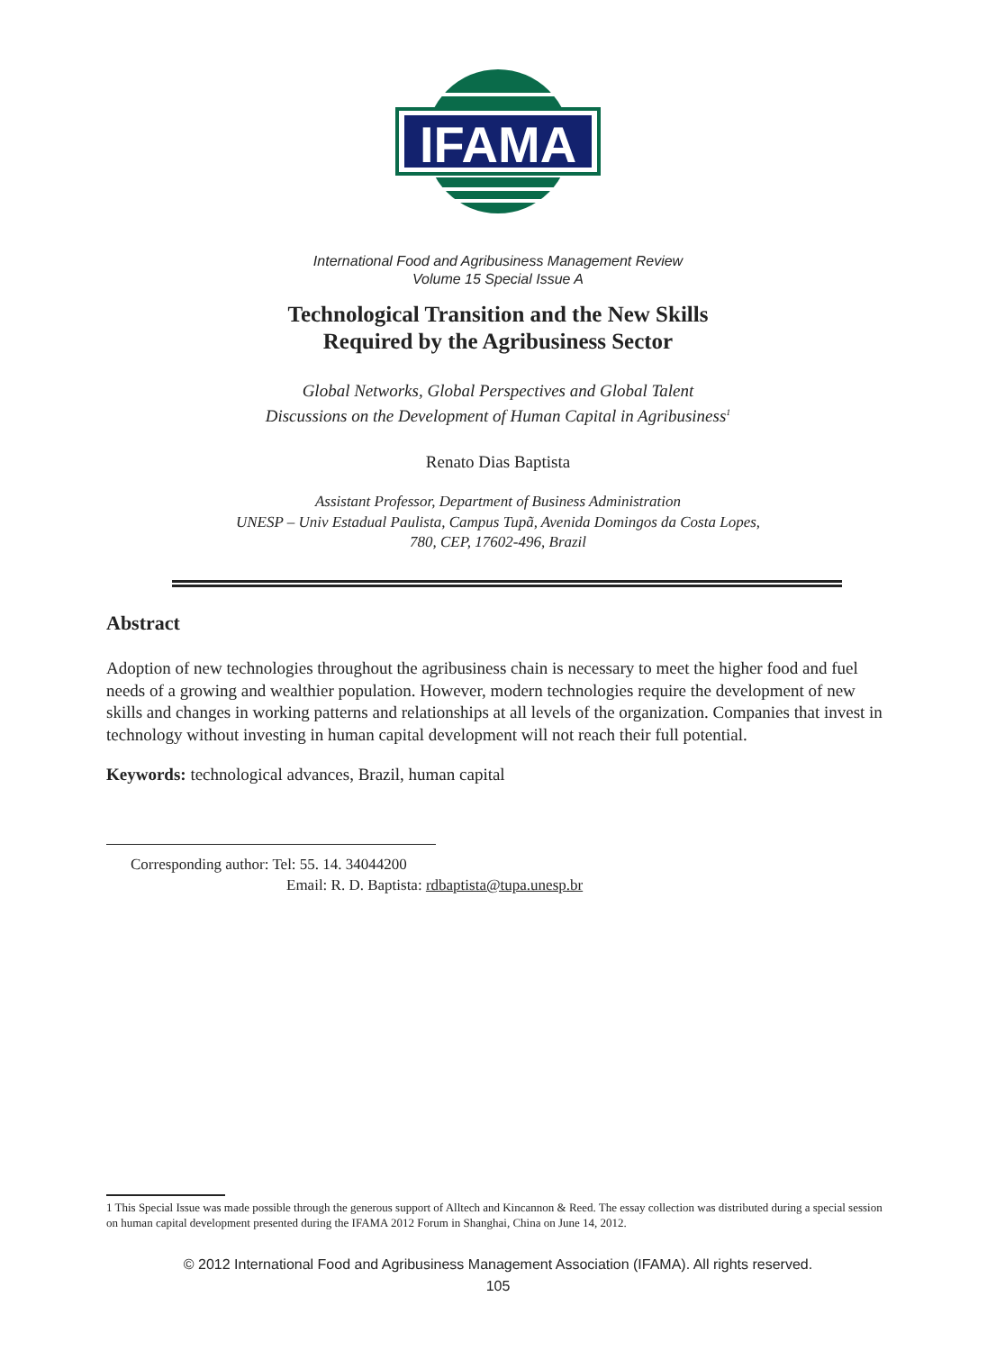IFAMA
International Food and Agribusiness Management Review
Volume 15 Special Issue A
Technological Transition and the New Skills
Required by the Agribusiness Sector
Global Networks, Global Perspectives and Global Talent
Discussions on the Development of Human Capital in Agribusiness<sup>1</sup>
Renato Dias Baptista
Assistant Professor, Department of Business Administration
UNESP – Univ Estadual Paulista, Campus Tupã, Avenida Domingos da Costa Lopes,
780, CEP, 17602-496, Brazil
Abstract
Adoption of new technologies throughout the agribusiness chain is necessary to meet the higher food and fuel needs of a growing and wealthier population. However, modern technologies require the development of new skills and changes in working patterns and relationships at all levels of the organization. Companies that invest in technology without investing in human capital development will not reach their full potential.
Keywords: technological advances, Brazil, human capital
Corresponding author: Tel: 55. 14. 34044200
Email: R. D. Baptista: rdbaptista@tupa.unesp.br
1 This Special Issue was made possible through the generous support of Alltech and Kincannon & Reed. The essay collection was distributed during a special session on human capital development presented during the IFAMA 2012 Forum in Shanghai, China on June 14, 2012.
© 2012 International Food and Agribusiness Management Association (IFAMA). All rights reserved.
105